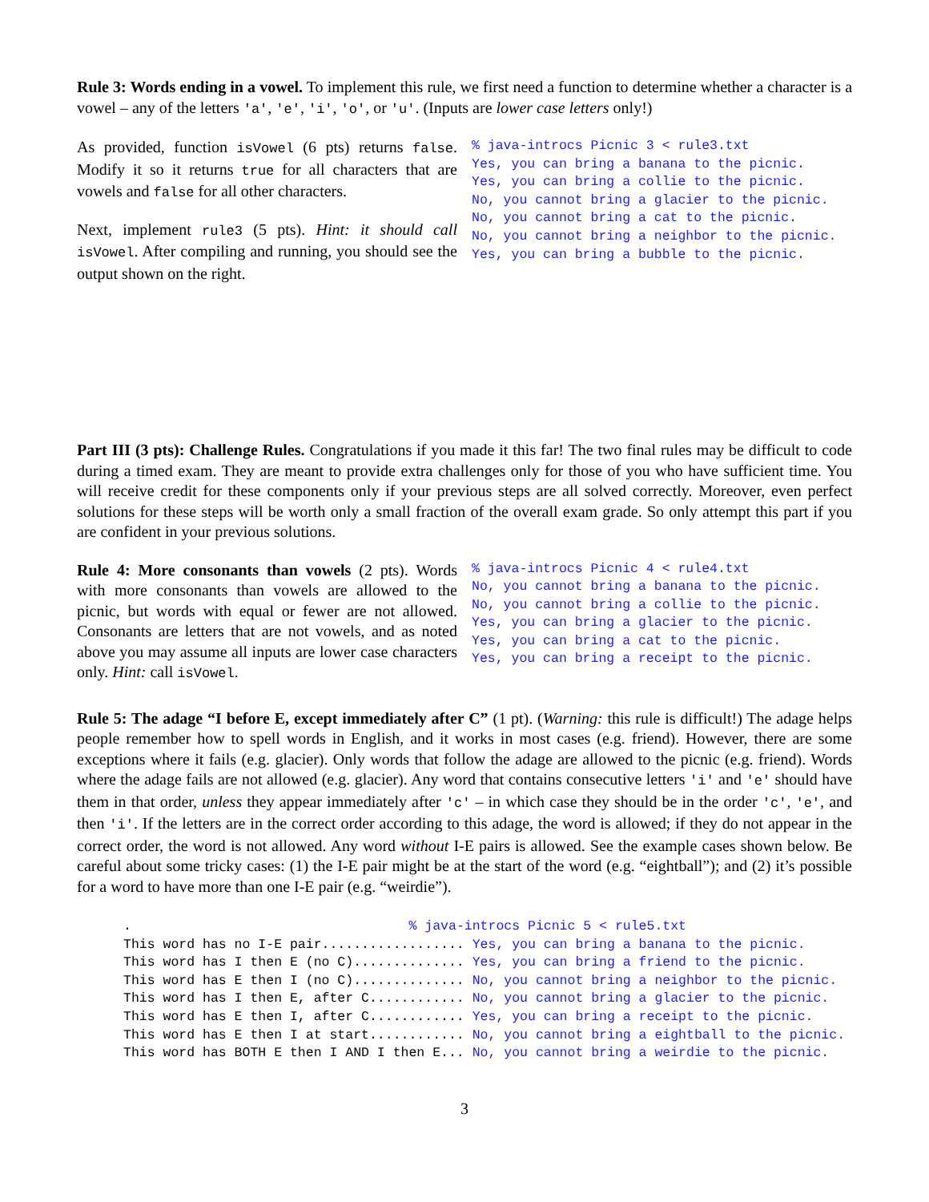Rule 3: Words ending in a vowel. To implement this rule, we first need a function to determine whether a character is a vowel – any of the letters 'a', 'e', 'i', 'o', or 'u'. (Inputs are lower case letters only!)
As provided, function isVowel (6 pts) returns false. Modify it so it returns true for all characters that are vowels and false for all other characters.
Next, implement rule3 (5 pts). Hint: it should call isVowel. After compiling and running, you should see the output shown on the right.
% java-introcs Picnic 3 < rule3.txt Yes, you can bring a banana to the picnic. Yes, you can bring a collie to the picnic. No, you cannot bring a glacier to the picnic. No, you cannot bring a cat to the picnic. No, you cannot bring a neighbor to the picnic. Yes, you can bring a bubble to the picnic.
Part III (3 pts): Challenge Rules. Congratulations if you made it this far! The two final rules may be difficult to code during a timed exam. They are meant to provide extra challenges only for those of you who have sufficient time. You will receive credit for these components only if your previous steps are all solved correctly. Moreover, even perfect solutions for these steps will be worth only a small fraction of the overall exam grade. So only attempt this part if you are confident in your previous solutions.
Rule 4: More consonants than vowels (2 pts). Words with more consonants than vowels are allowed to the picnic, but words with equal or fewer are not allowed. Consonants are letters that are not vowels, and as noted above you may assume all inputs are lower case characters only. Hint: call isVowel.
% java-introcs Picnic 4 < rule4.txt No, you cannot bring a banana to the picnic. No, you cannot bring a collie to the picnic. Yes, you can bring a glacier to the picnic. Yes, you can bring a cat to the picnic. Yes, you can bring a receipt to the picnic.
Rule 5: The adage “I before E, except immediately after C” (1 pt). (Warning: this rule is difficult!) The adage helps people remember how to spell words in English, and it works in most cases (e.g. friend). However, there are some exceptions where it fails (e.g. glacier). Only words that follow the adage are allowed to the picnic (e.g. friend). Words where the adage fails are not allowed (e.g. glacier). Any word that contains consecutive letters 'i' and 'e' should have them in that order, unless they appear immediately after 'c' – in which case they should be in the order 'c', 'e', and then 'i'. If the letters are in the correct order according to this adage, the word is allowed; if they do not appear in the correct order, the word is not allowed. Any word without I-E pairs is allowed. See the example cases shown below. Be careful about some tricky cases: (1) the I-E pair might be at the start of the word (e.g. “eightball”); and (2) it’s possible for a word to have more than one I-E pair (e.g. “weirdie”).
. % java-introcs Picnic 5 < rule5.txt This word has no I-E pair.................. Yes, you can bring a banana to the picnic. This word has I then E (no C).............. Yes, you can bring a friend to the picnic. This word has E then I (no C).............. No, you cannot bring a neighbor to the picnic. This word has I then E, after C............ No, you cannot bring a glacier to the picnic. This word has E then I, after C............ Yes, you can bring a receipt to the picnic. This word has E then I at start............ No, you cannot bring a eightball to the picnic. This word has BOTH E then I AND I then E... No, you cannot bring a weirdie to the picnic.
3